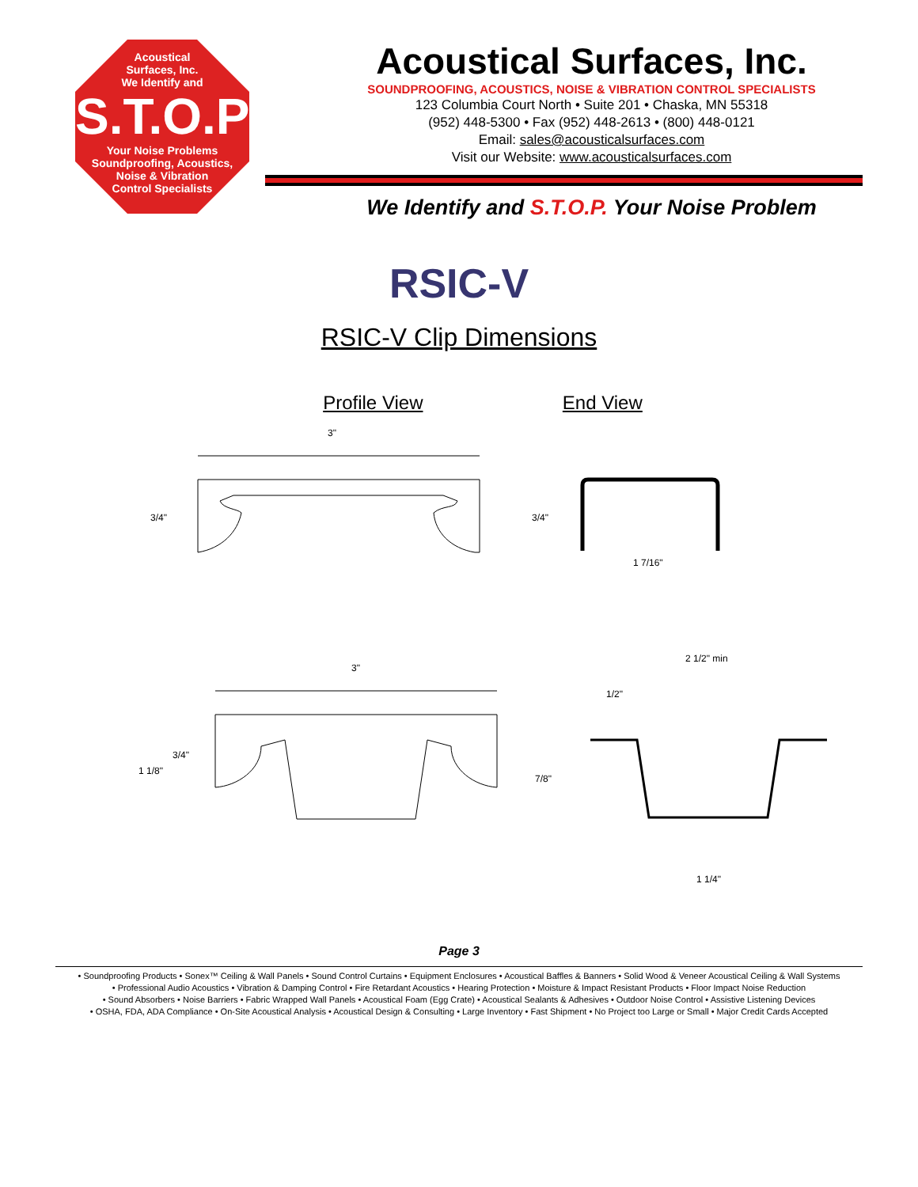Acoustical
Surfaces, Inc.
We Identify and
S.T.O.P
Your Noise Problems
Soundproofing, Acoustics,
Noise & Vibration
Control Specialists
Acoustical Surfaces, Inc.
SOUNDPROOFING, ACOUSTICS, NOISE & VIBRATION CONTROL SPECIALISTS
123 Columbia Court North • Suite 201 • Chaska, MN 55318
(952) 448-5300 • Fax (952) 448-2613 • (800) 448-0121
Email: sales@acousticalsurfaces.com
Visit our Website: www.acousticalsurfaces.com
We Identify and S.T.O.P. Your Noise Problem
RSIC-V
RSIC-V Clip Dimensions
Profile View End View
3"
3/4"
1 7/16"
3/4"
3"
1 1/8"
3/4"
2 1/2" min
1/2"
7/8"
1 1/4"
Page 3
• Soundproofing Products • Sonex™ Ceiling & Wall Panels • Sound Control Curtains • Equipment Enclosures • Acoustical Baffles & Banners • Solid Wood & Veneer Acoustical Ceiling & Wall Systems
• Professional Audio Acoustics • Vibration & Damping Control • Fire Retardant Acoustics • Hearing Protection • Moisture & Impact Resistant Products • Floor Impact Noise Reduction
• Sound Absorbers • Noise Barriers • Fabric Wrapped Wall Panels • Acoustical Foam (Egg Crate) • Acoustical Sealants & Adhesives • Outdoor Noise Control • Assistive Listening Devices
• OSHA, FDA, ADA Compliance • On-Site Acoustical Analysis • Acoustical Design & Consulting • Large Inventory • Fast Shipment • No Project too Large or Small • Major Credit Cards Accepted